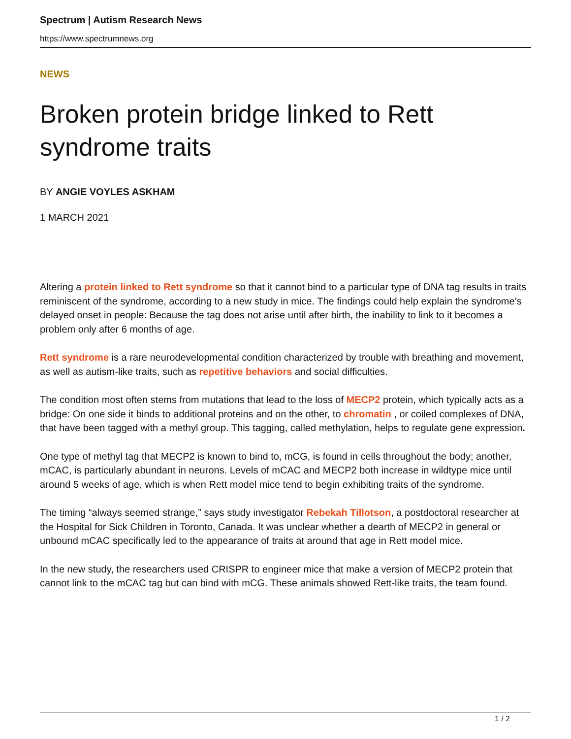Spectrum | Autism Research News
https://www.spectrumnews.org
NEWS
Broken protein bridge linked to Rett syndrome traits
BY ANGIE VOYLES ASKHAM
1 MARCH 2021
Altering a protein linked to Rett syndrome so that it cannot bind to a particular type of DNA tag results in traits reminiscent of the syndrome, according to a new study in mice. The findings could help explain the syndrome’s delayed onset in people: Because the tag does not arise until after birth, the inability to link to it becomes a problem only after 6 months of age.
Rett syndrome is a rare neurodevelopmental condition characterized by trouble with breathing and movement, as well as autism-like traits, such as repetitive behaviors and social difficulties.
The condition most often stems from mutations that lead to the loss of MECP2 protein, which typically acts as a bridge: On one side it binds to additional proteins and on the other, to chromatin , or coiled complexes of DNA, that have been tagged with a methyl group. This tagging, called methylation, helps to regulate gene expression.
One type of methyl tag that MECP2 is known to bind to, mCG, is found in cells throughout the body; another, mCAC, is particularly abundant in neurons. Levels of mCAC and MECP2 both increase in wildtype mice until around 5 weeks of age, which is when Rett model mice tend to begin exhibiting traits of the syndrome.
The timing “always seemed strange,” says study investigator Rebekah Tillotson, a postdoctoral researcher at the Hospital for Sick Children in Toronto, Canada. It was unclear whether a dearth of MECP2 in general or unbound mCAC specifically led to the appearance of traits at around that age in Rett model mice.
In the new study, the researchers used CRISPR to engineer mice that make a version of MECP2 protein that cannot link to the mCAC tag but can bind with mCG. These animals showed Rett-like traits, the team found.
1 / 2